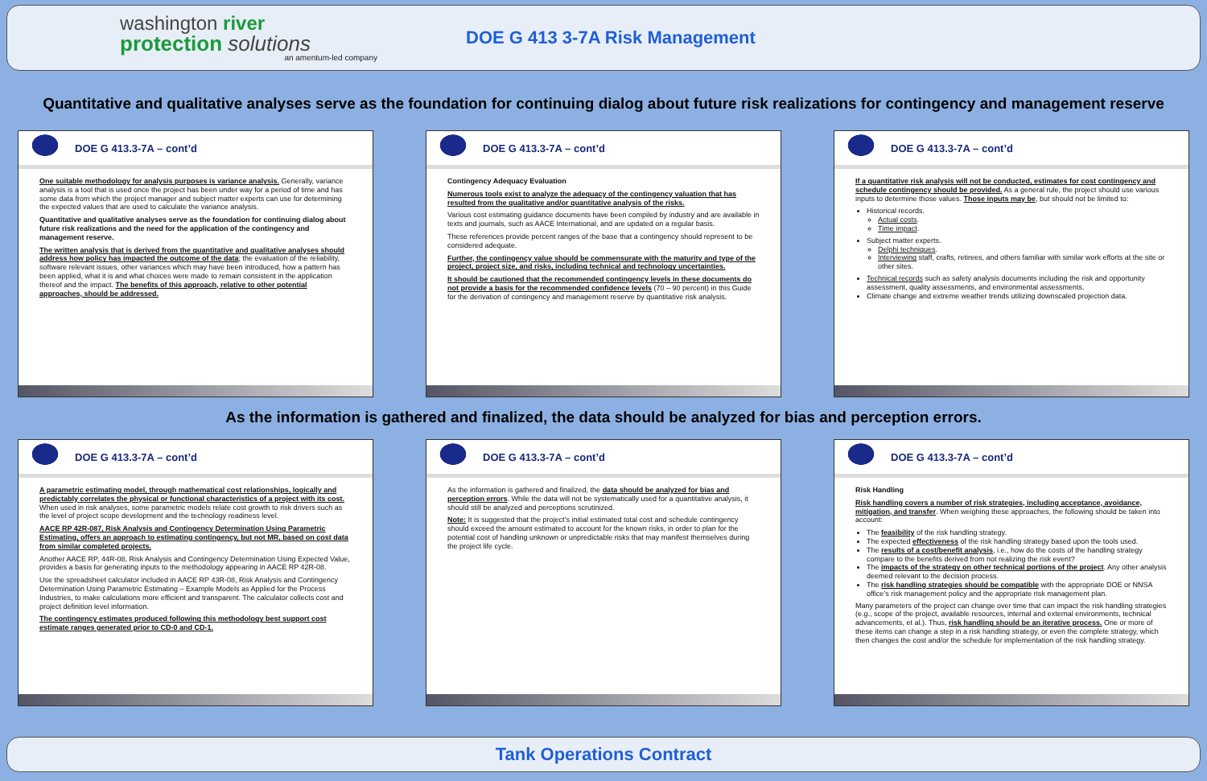washington river
protection solutions
an amentum-led company
DOE G 413 3-7A Risk Management
Quantitative and qualitative analyses serve as the foundation for continuing dialog about future risk realizations for contingency and management reserve
DOE G 413.3-7A – cont’d
One suitable methodology for analysis purposes is variance analysis. Generally, variance analysis is a tool that is used once the project has been under way for a period of time and has some data from which the project manager and subject matter experts can use for determining the expected values that are used to calculate the variance analysis.
Quantitative and qualitative analyses serve as the foundation for continuing dialog about future risk realizations and the need for the application of the contingency and management reserve.
The written analysis that is derived from the quantitative and qualitative analyses should address how policy has impacted the outcome of the data; the evaluation of the reliability, software relevant issues, other variances which may have been introduced, how a pattern has been applied, what it is and what choices were made to remain consistent in the application thereof and the impact. The benefits of this approach, relative to other potential approaches, should be addressed.
DOE G 413.3-7A – cont’d
Contingency Adequacy Evaluation
Numerous tools exist to analyze the adequacy of the contingency valuation that has resulted from the qualitative and/or quantitative analysis of the risks.
Various cost estimating guidance documents have been compiled by industry and are available in texts and journals, such as AACE International, and are updated on a regular basis.
These references provide percent ranges of the base that a contingency should represent to be considered adequate.
Further, the contingency value should be commensurate with the maturity and type of the project, project size, and risks, including technical and technology uncertainties.
It should be cautioned that the recommended contingency levels in these documents do not provide a basis for the recommended confidence levels (70 – 90 percent) in this Guide for the derivation of contingency and management reserve by quantitative risk analysis.
DOE G 413.3-7A – cont’d
If a quantitative risk analysis will not be conducted, estimates for cost contingency and schedule contingency should be provided. As a general rule, the project should use various inputs to determine those values. Those inputs may be, but should not be limited to:
Historical records.
Actual costs.
Time impact.
Subject matter experts.
Delphi techniques.
Interviewing staff, crafts, retirees, and others familiar with similar work efforts at the site or other sites.
Technical records such as safety analysis documents including the risk and opportunity assessment, quality assessments, and environmental assessments.
Climate change and extreme weather trends utilizing downscaled projection data.
As the information is gathered and finalized, the data should be analyzed for bias and perception errors.
DOE G 413.3-7A – cont’d
A parametric estimating model, through mathematical cost relationships, logically and predictably correlates the physical or functional characteristics of a project with its cost. When used in risk analyses, some parametric models relate cost growth to risk drivers such as the level of project scope development and the technology readiness level.
AACE RP 42R-087, Risk Analysis and Contingency Determination Using Parametric Estimating, offers an approach to estimating contingency, but not MR, based on cost data from similar completed projects.
Another AACE RP, 44R-08, Risk Analysis and Contingency Determination Using Expected Value, provides a basis for generating inputs to the methodology appearing in AACE RP 42R-08.
Use the spreadsheet calculator included in AACE RP 43R-08, Risk Analysis and Contingency Determination Using Parametric Estimating – Example Models as Applied for the Process Industries, to make calculations more efficient and transparent. The calculator collects cost and project definition level information.
The contingency estimates produced following this methodology best support cost estimate ranges generated prior to CD-0 and CD-1.
DOE G 413.3-7A – cont’d
As the information is gathered and finalized, the data should be analyzed for bias and perception errors. While the data will not be systematically used for a quantitative analysis, it should still be analyzed and perceptions scrutinized.
Note: It is suggested that the project’s initial estimated total cost and schedule contingency should exceed the amount estimated to account for the known risks, in order to plan for the potential cost of handling unknown or unpredictable risks that may manifest themselves during the project life cycle.
DOE G 413.3-7A – cont’d
Risk Handling
Risk handling covers a number of risk strategies, including acceptance, avoidance, mitigation, and transfer. When weighing these approaches, the following should be taken into account:
The feasibility of the risk handling strategy.
The expected effectiveness of the risk handling strategy based upon the tools used.
The results of a cost/benefit analysis, i.e., how do the costs of the handling strategy compare to the benefits derived from not realizing the risk event?
The impacts of the strategy on other technical portions of the project. Any other analysis deemed relevant to the decision process.
The risk handling strategies should be compatible with the appropriate DOE or NNSA office’s risk management policy and the appropriate risk management plan.
Many parameters of the project can change over time that can impact the risk handling strategies (e.g., scope of the project, available resources, internal and external environments, technical advancements, et al.). Thus, risk handling should be an iterative process. One or more of these items can change a step in a risk handling strategy, or even the complete strategy, which then changes the cost and/or the schedule for implementation of the risk handling strategy.
Tank Operations Contract